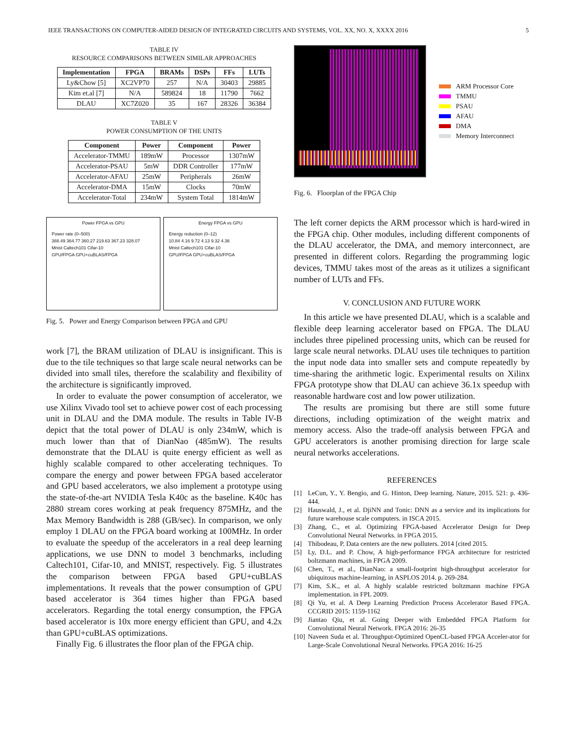IEEE TRANSACTIONS ON COMPUTER-AIDED DESIGN OF INTEGRATED CIRCUITS AND SYSTEMS, VOL. XX, NO. X, XXXX 2016 5
TABLE IV
RESOURCE COMPARISONS BETWEEN SIMILAR APPROACHES
| Implementation | FPGA | BRAMs | DSPs | FFs | LUTs |
| --- | --- | --- | --- | --- | --- |
| Ly&Chow [5] | XC2VP70 | 257 | N/A | 30403 | 29885 |
| Kim et.al [7] | N/A | 589824 | 18 | 11790 | 7662 |
| DLAU | XC7Z020 | 35 | 167 | 28326 | 36384 |
TABLE V
POWER CONSUMPTION OF THE UNITS
| Component | Power | Component | Power |
| --- | --- | --- | --- |
| Accelerator-TMMU | 189mW | Processor | 1307mW |
| Accelerator-PSAU | 5mW | DDR Controller | 177mW |
| Accelerator-AFAU | 25mW | Peripherals | 26mW |
| Accelerator-DMA | 15mW | Clocks | 70mW |
| Accelerator-Total | 234mW | System Total | 1814mW |
Power FPGA vs GPU
Power rate (0–500)
388.49 364.77 360.27 219.63 367.23 328.07
Mnist Caltech101 Cifar-10
GPU/FPGA GPU+cuBLAS/FPGA
Energy FPGA vs GPU
Energy reduction (0–12)
10.84 4.16 9.72 4.13 9.32 4.36
Mnist Caltech101 Cifar-10
GPU/FPGA GPU+cuBLAS/FPGA
Fig. 5. Power and Energy Comparison between FPGA and GPU
work [7], the BRAM utilization of DLAU is insignificant. This is due to the tile techniques so that large scale neural networks can be divided into small tiles, therefore the scalability and flexibility of the architecture is significantly improved.
In order to evaluate the power consumption of accelerator, we use Xilinx Vivado tool set to achieve power cost of each processing unit in DLAU and the DMA module. The results in Table IV-B depict that the total power of DLAU is only 234mW, which is much lower than that of DianNao (485mW). The results demonstrate that the DLAU is quite energy efficient as well as highly scalable compared to other accelerating techniques. To compare the energy and power between FPGA based accelerator and GPU based accelerators, we also implement a prototype using the state-of-the-art NVIDIA Tesla K40c as the baseline. K40c has 2880 stream cores working at peak frequency 875MHz, and the Max Memory Bandwidth is 288 (GB/sec). In comparison, we only employ 1 DLAU on the FPGA board working at 100MHz. In order to evaluate the speedup of the accelerators in a real deep learning applications, we use DNN to model 3 benchmarks, including Caltech101, Cifar-10, and MNIST, respectively. Fig. 5 illustrates the comparison between FPGA based GPU+cuBLAS implementations. It reveals that the power consumption of GPU based accelerator is 364 times higher than FPGA based accelerators. Regarding the total energy consumption, the FPGA based accelerator is 10x more energy efficient than GPU, and 4.2x than GPU+cuBLAS optimizations.
Finally Fig. 6 illustrates the floor plan of the FPGA chip.
ARM Processor Core
TMMU
PSAU
AFAU
DMA
Memory Interconnect
Fig. 6. Floorplan of the FPGA Chip
The left corner depicts the ARM processor which is hard-wired in the FPGA chip. Other modules, including different components of the DLAU accelerator, the DMA, and memory interconnect, are presented in different colors. Regarding the programming logic devices, TMMU takes most of the areas as it utilizes a significant number of LUTs and FFs.
V. CONCLUSION AND FUTURE WORK
In this article we have presented DLAU, which is a scalable and flexible deep learning accelerator based on FPGA. The DLAU includes three pipelined processing units, which can be reused for large scale neural networks. DLAU uses tile techniques to partition the input node data into smaller sets and compute repeatedly by time-sharing the arithmetic logic. Experimental results on Xilinx FPGA prototype show that DLAU can achieve 36.1x speedup with reasonable hardware cost and low power utilization.
The results are promising but there are still some future directions, including optimization of the weight matrix and memory access. Also the trade-off analysis between FPGA and GPU accelerators is another promising direction for large scale neural networks accelerations.
REFERENCES
[1] LeCun, Y., Y. Bengio, and G. Hinton, Deep learning. Nature, 2015. 521: p. 436-444.
[2] Hauswald, J., et al. DjiNN and Tonic: DNN as a service and its implications for future warehouse scale computers. in ISCA 2015.
[3] Zhang, C., et al. Optimizing FPGA-based Accelerator Design for Deep Convolutional Neural Networks. in FPGA 2015.
[4] Thibodeau, P. Data centers are the new polluters. 2014 [cited 2015.
[5] Ly, D.L. and P. Chow, A high-performance FPGA architecture for restricted boltzmann machines, in FPGA 2009.
[6] Chen, T., et al., DianNao: a small-footprint high-throughput accelerator for ubiquitous machine-learning, in ASPLOS 2014. p. 269-284.
[7] Kim, S.K., et al. A highly scalable restricted boltzmann machine FPGA implementation. in FPL 2009.
[8] Qi Yu, et al. A Deep Learning Prediction Process Accelerator Based FPGA. CCGRID 2015: 1159-1162
[9] Jiantao Qiu, et al. Going Deeper with Embedded FPGA Platform for Convolutional Neural Network. FPGA 2016: 26-35
[10] Naveen Suda et al. Throughput-Optimized OpenCL-based FPGA Acceler-ator for Large-Scale Convolutional Neural Networks. FPGA 2016: 16-25